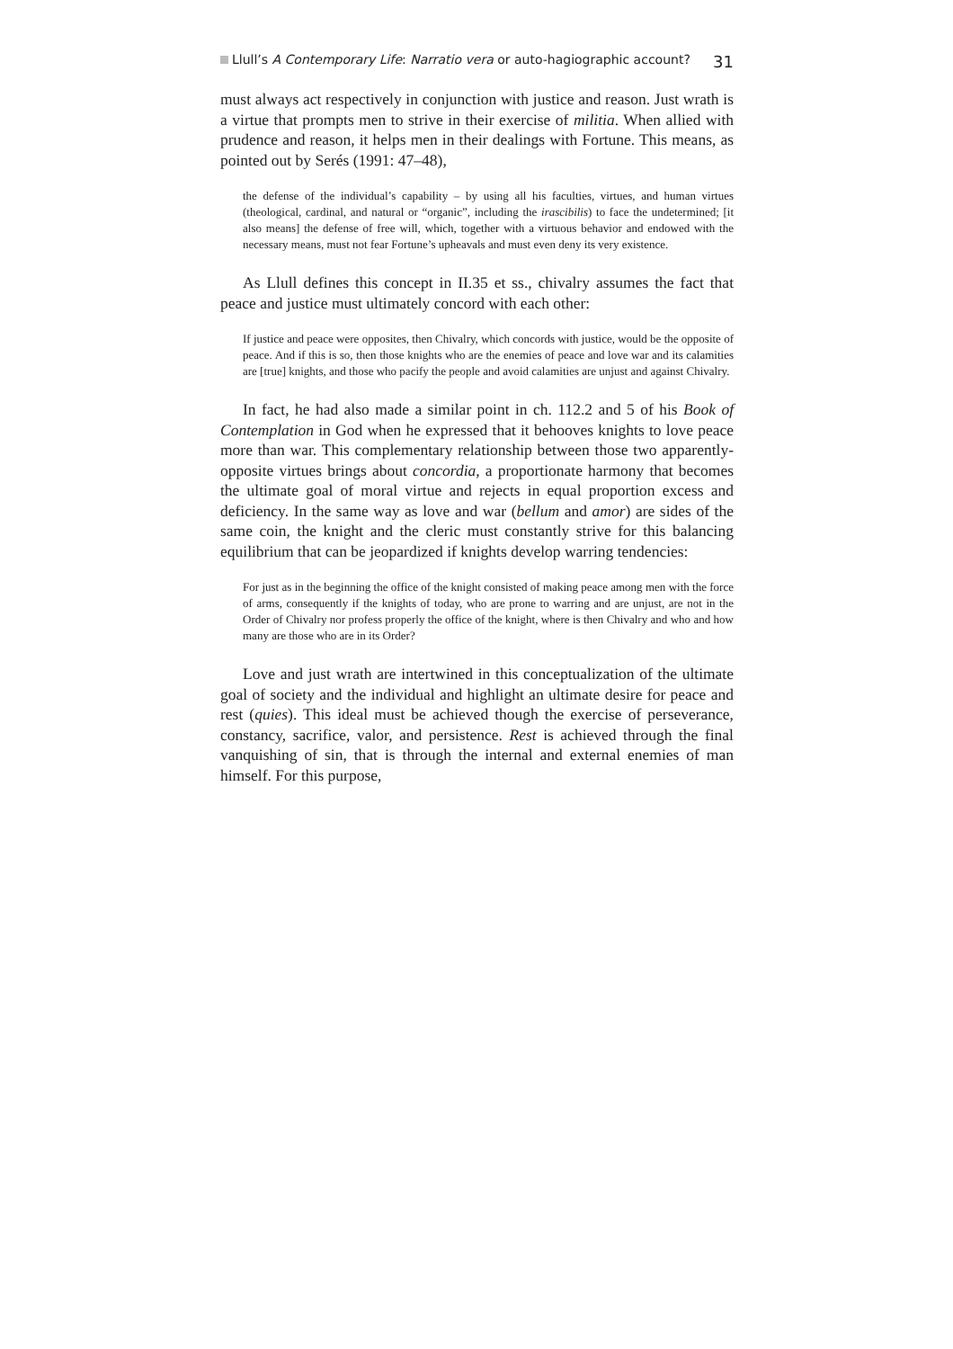Llull’s A Contemporary Life: Narratio vera or auto-hagiographic account? 31
must always act respectively in conjunction with justice and reason. Just wrath is a virtue that prompts men to strive in their exercise of militia. When allied with prudence and reason, it helps men in their dealings with Fortune. This means, as pointed out by Serés (1991: 47–48),
the defense of the individual’s capability – by using all his faculties, virtues, and human virtues (theological, cardinal, and natural or “organic”, including the irascibilis) to face the undetermined; [it also means] the defense of free will, which, together with a virtuous behavior and endowed with the necessary means, must not fear Fortune’s upheavals and must even deny its very existence.
As Llull defines this concept in II.35 et ss., chivalry assumes the fact that peace and justice must ultimately concord with each other:
If justice and peace were opposites, then Chivalry, which concords with justice, would be the opposite of peace. And if this is so, then those knights who are the enemies of peace and love war and its calamities are [true] knights, and those who pacify the people and avoid calamities are unjust and against Chivalry.
In fact, he had also made a similar point in ch. 112.2 and 5 of his Book of Contemplation in God when he expressed that it behooves knights to love peace more than war. This complementary relationship between those two apparently-opposite virtues brings about concordia, a proportionate harmony that becomes the ultimate goal of moral virtue and rejects in equal proportion excess and deficiency. In the same way as love and war (bellum and amor) are sides of the same coin, the knight and the cleric must constantly strive for this balancing equilibrium that can be jeopardized if knights develop warring tendencies:
For just as in the beginning the office of the knight consisted of making peace among men with the force of arms, consequently if the knights of today, who are prone to warring and are unjust, are not in the Order of Chivalry nor profess properly the office of the knight, where is then Chivalry and who and how many are those who are in its Order?
Love and just wrath are intertwined in this conceptualization of the ultimate goal of society and the individual and highlight an ultimate desire for peace and rest (quies). This ideal must be achieved though the exercise of perseverance, constancy, sacrifice, valor, and persistence. Rest is achieved through the final vanquishing of sin, that is through the internal and external enemies of man himself. For this purpose,